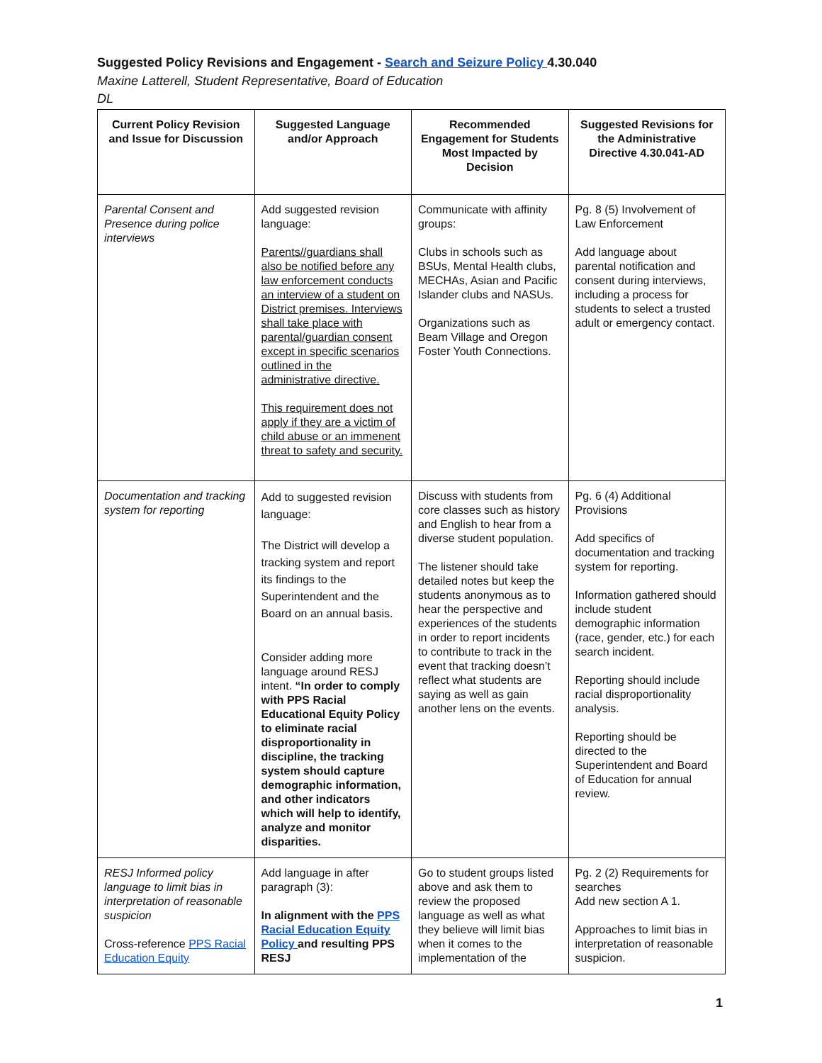Suggested Policy Revisions and Engagement - Search and Seizure Policy 4.30.040
Maxine Latterell, Student Representative, Board of Education
DL
| Current Policy Revision and Issue for Discussion | Suggested Language and/or Approach | Recommended Engagement for Students Most Impacted by Decision | Suggested Revisions for the Administrative Directive 4.30.041-AD |
| --- | --- | --- | --- |
| Parental Consent and Presence during police interviews | Add suggested revision language: Parents//guardians shall also be notified before any law enforcement conducts an interview of a student on District premises. Interviews shall take place with parental/guardian consent except in specific scenarios outlined in the administrative directive. This requirement does not apply if they are a victim of child abuse or an immenent threat to safety and security. | Communicate with affinity groups: Clubs in schools such as BSUs, Mental Health clubs, MECHAs, Asian and Pacific Islander clubs and NASUs. Organizations such as Beam Village and Oregon Foster Youth Connections. | Pg. 8 (5) Involvement of Law Enforcement Add language about parental notification and consent during interviews, including a process for students to select a trusted adult or emergency contact. |
| Documentation and tracking system for reporting | Add to suggested revision language: The District will develop a tracking system and report its findings to the Superintendent and the Board on an annual basis. Consider adding more language around RESJ intent. “In order to comply with PPS Racial Educational Equity Policy to eliminate racial disproportionality in discipline, the tracking system should capture demographic information, and other indicators which will help to identify, analyze and monitor disparities. | Discuss with students from core classes such as history and English to hear from a diverse student population. The listener should take detailed notes but keep the students anonymous as to hear the perspective and experiences of the students in order to report incidents to contribute to track in the event that tracking doesn’t reflect what students are saying as well as gain another lens on the events. | Pg. 6 (4) Additional Provisions Add specifics of documentation and tracking system for reporting. Information gathered should include student demographic information (race, gender, etc.) for each search incident. Reporting should include racial disproportionality analysis. Reporting should be directed to the Superintendent and Board of Education for annual review. |
| RESJ Informed policy language to limit bias in interpretation of reasonable suspicion Cross-reference PPS Racial Education Equity | Add language in after paragraph (3): In alignment with the PPS Racial Education Equity Policy and resulting PPS RESJ | Go to student groups listed above and ask them to review the proposed language as well as what they believe will limit bias when it comes to the implementation of the | Pg. 2 (2) Requirements for searches Add new section A 1. Approaches to limit bias in interpretation of reasonable suspicion. |
1